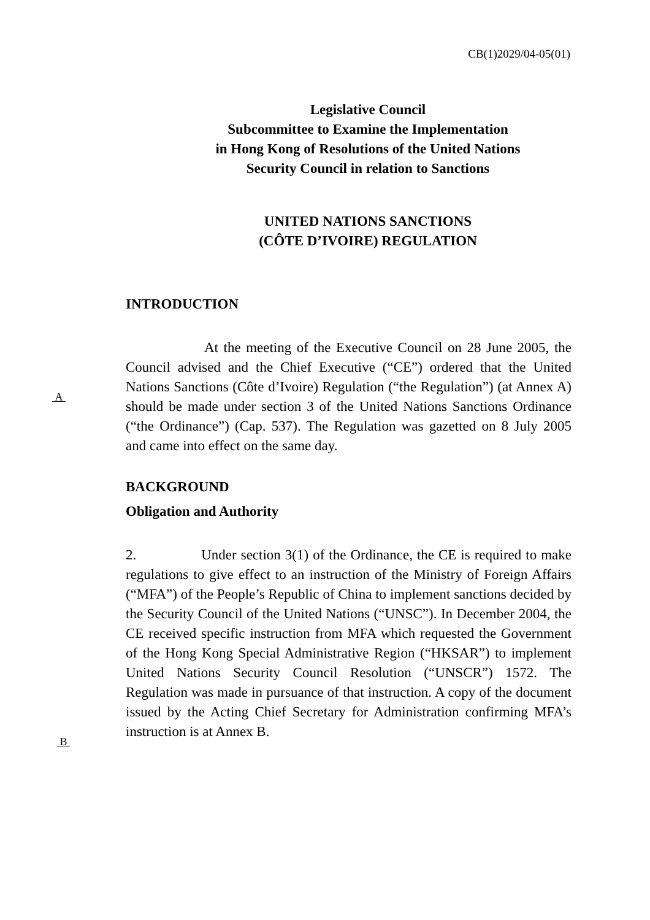CB(1)2029/04-05(01)
Legislative Council
Subcommittee to Examine the Implementation
in Hong Kong of Resolutions of the United Nations
Security Council in relation to Sanctions
UNITED NATIONS SANCTIONS
(CÔTE D’IVOIRE) REGULATION
INTRODUCTION
A
At the meeting of the Executive Council on 28 June 2005, the Council advised and the Chief Executive (“CE”) ordered that the United Nations Sanctions (Côte d’Ivoire) Regulation (“the Regulation”) (at Annex A) should be made under section 3 of the United Nations Sanctions Ordinance (“the Ordinance”) (Cap. 537). The Regulation was gazetted on 8 July 2005 and came into effect on the same day.
BACKGROUND
Obligation and Authority
B
2. Under section 3(1) of the Ordinance, the CE is required to make regulations to give effect to an instruction of the Ministry of Foreign Affairs (“MFA”) of the People’s Republic of China to implement sanctions decided by the Security Council of the United Nations (“UNSC”). In December 2004, the CE received specific instruction from MFA which requested the Government of the Hong Kong Special Administrative Region (“HKSAR”) to implement United Nations Security Council Resolution (“UNSCR”) 1572. The Regulation was made in pursuance of that instruction. A copy of the document issued by the Acting Chief Secretary for Administration confirming MFA’s instruction is at Annex B.